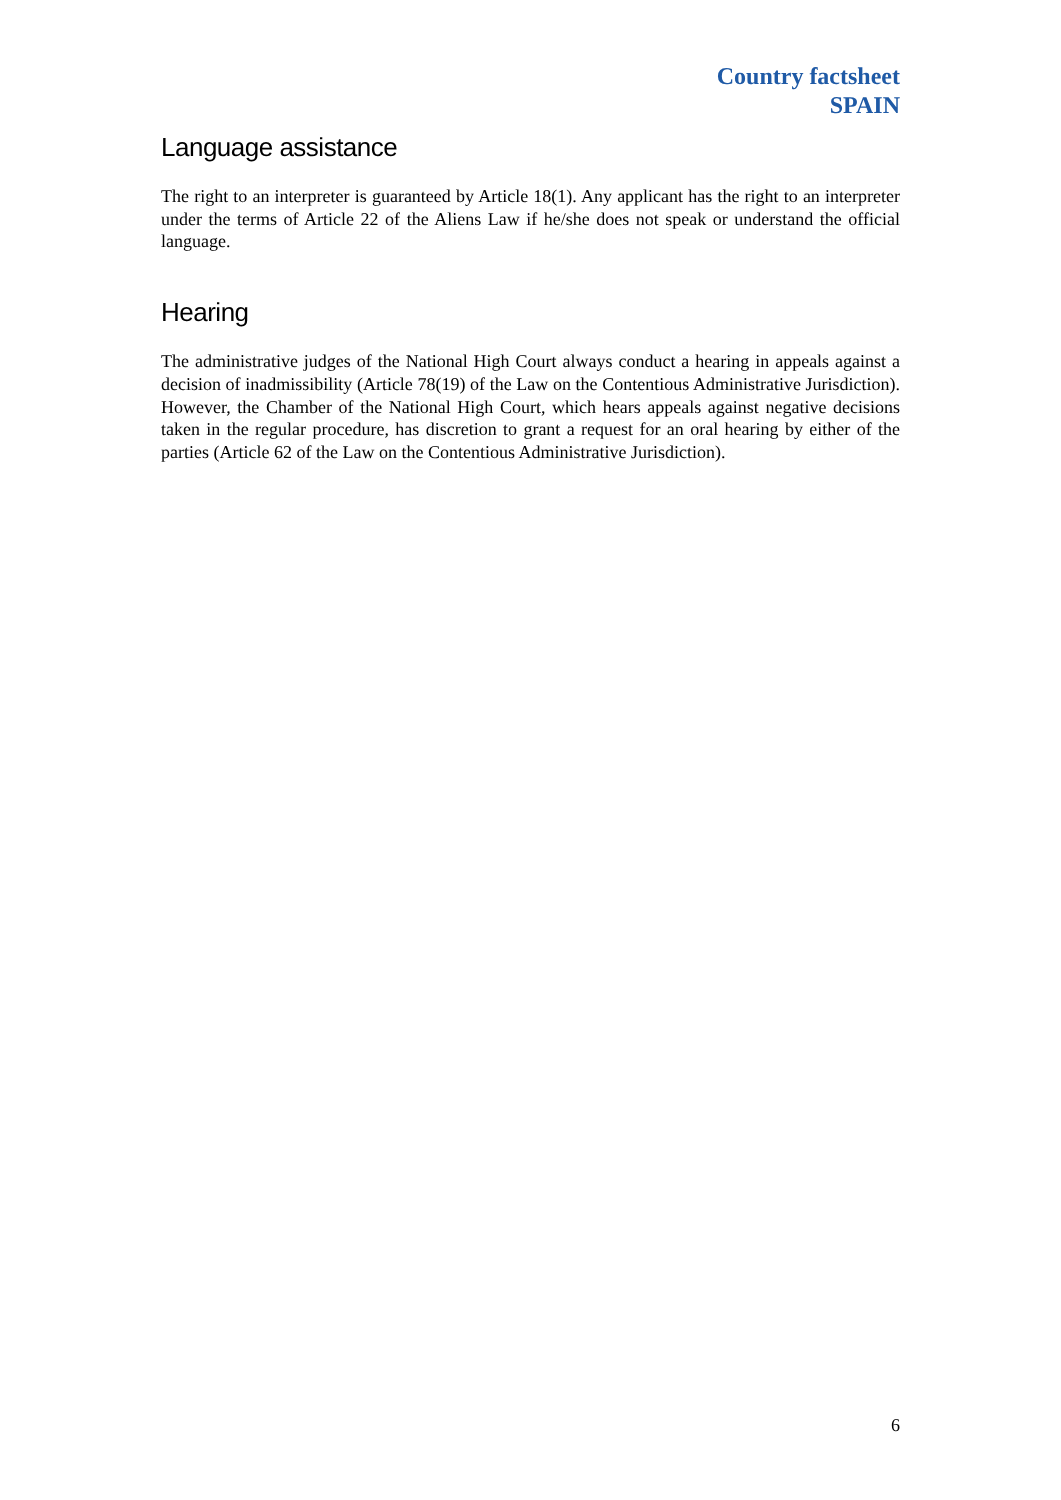Country factsheet
SPAIN
Language assistance
The right to an interpreter is guaranteed by Article 18(1). Any applicant has the right to an interpreter under the terms of Article 22 of the Aliens Law if he/she does not speak or understand the official language.
Hearing
The administrative judges of the National High Court always conduct a hearing in appeals against a decision of inadmissibility (Article 78(19) of the Law on the Contentious Administrative Jurisdiction). However, the Chamber of the National High Court, which hears appeals against negative decisions taken in the regular procedure, has discretion to grant a request for an oral hearing by either of the parties (Article 62 of the Law on the Contentious Administrative Jurisdiction).
6